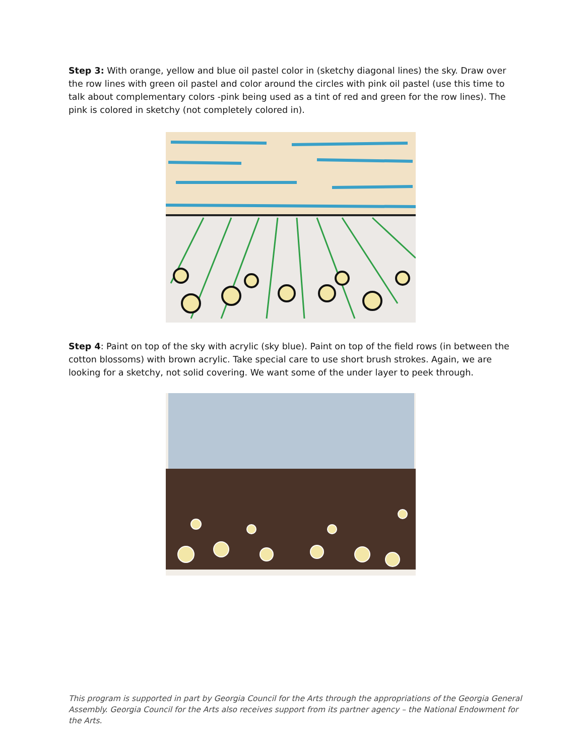Step 3: With orange, yellow and blue oil pastel color in (sketchy diagonal lines) the sky. Draw over the row lines with green oil pastel and color around the circles with pink oil pastel (use this time to talk about complementary colors -pink being used as a tint of red and green for the row lines). The pink is colored in sketchy (not completely colored in).
Step 4: Paint on top of the sky with acrylic (sky blue). Paint on top of the field rows (in between the cotton blossoms) with brown acrylic. Take special care to use short brush strokes. Again, we are looking for a sketchy, not solid covering. We want some of the under layer to peek through.
This program is supported in part by Georgia Council for the Arts through the appropriations of the Georgia General Assembly. Georgia Council for the Arts also receives support from its partner agency – the National Endowment for the Arts.